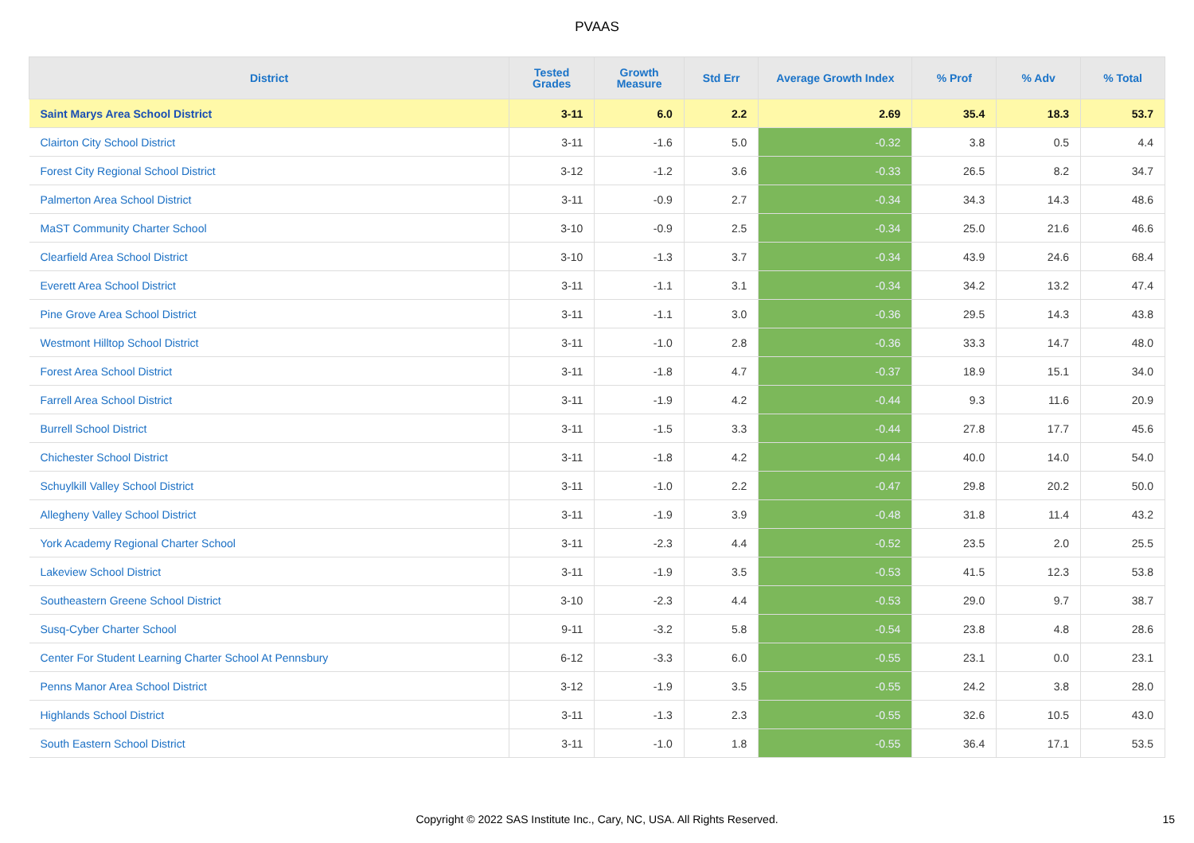PVAAS
| District | Tested Grades | Growth Measure | Std Err | Average Growth Index | % Prof | % Adv | % Total |
| --- | --- | --- | --- | --- | --- | --- | --- |
| Saint Marys Area School District | 3-11 | 6.0 | 2.2 | 2.69 | 35.4 | 18.3 | 53.7 |
| Clairton City School District | 3-11 | -1.6 | 5.0 | -0.32 | 3.8 | 0.5 | 4.4 |
| Forest City Regional School District | 3-12 | -1.2 | 3.6 | -0.33 | 26.5 | 8.2 | 34.7 |
| Palmerton Area School District | 3-11 | -0.9 | 2.7 | -0.34 | 34.3 | 14.3 | 48.6 |
| MaST Community Charter School | 3-10 | -0.9 | 2.5 | -0.34 | 25.0 | 21.6 | 46.6 |
| Clearfield Area School District | 3-10 | -1.3 | 3.7 | -0.34 | 43.9 | 24.6 | 68.4 |
| Everett Area School District | 3-11 | -1.1 | 3.1 | -0.34 | 34.2 | 13.2 | 47.4 |
| Pine Grove Area School District | 3-11 | -1.1 | 3.0 | -0.36 | 29.5 | 14.3 | 43.8 |
| Westmont Hilltop School District | 3-11 | -1.0 | 2.8 | -0.36 | 33.3 | 14.7 | 48.0 |
| Forest Area School District | 3-11 | -1.8 | 4.7 | -0.37 | 18.9 | 15.1 | 34.0 |
| Farrell Area School District | 3-11 | -1.9 | 4.2 | -0.44 | 9.3 | 11.6 | 20.9 |
| Burrell School District | 3-11 | -1.5 | 3.3 | -0.44 | 27.8 | 17.7 | 45.6 |
| Chichester School District | 3-11 | -1.8 | 4.2 | -0.44 | 40.0 | 14.0 | 54.0 |
| Schuylkill Valley School District | 3-11 | -1.0 | 2.2 | -0.47 | 29.8 | 20.2 | 50.0 |
| Allegheny Valley School District | 3-11 | -1.9 | 3.9 | -0.48 | 31.8 | 11.4 | 43.2 |
| York Academy Regional Charter School | 3-11 | -2.3 | 4.4 | -0.52 | 23.5 | 2.0 | 25.5 |
| Lakeview School District | 3-11 | -1.9 | 3.5 | -0.53 | 41.5 | 12.3 | 53.8 |
| Southeastern Greene School District | 3-10 | -2.3 | 4.4 | -0.53 | 29.0 | 9.7 | 38.7 |
| Susq-Cyber Charter School | 9-11 | -3.2 | 5.8 | -0.54 | 23.8 | 4.8 | 28.6 |
| Center For Student Learning Charter School At Pennsbury | 6-12 | -3.3 | 6.0 | -0.55 | 23.1 | 0.0 | 23.1 |
| Penns Manor Area School District | 3-12 | -1.9 | 3.5 | -0.55 | 24.2 | 3.8 | 28.0 |
| Highlands School District | 3-11 | -1.3 | 2.3 | -0.55 | 32.6 | 10.5 | 43.0 |
| South Eastern School District | 3-11 | -1.0 | 1.8 | -0.55 | 36.4 | 17.1 | 53.5 |
Copyright © 2022 SAS Institute Inc., Cary, NC, USA. All Rights Reserved. 15